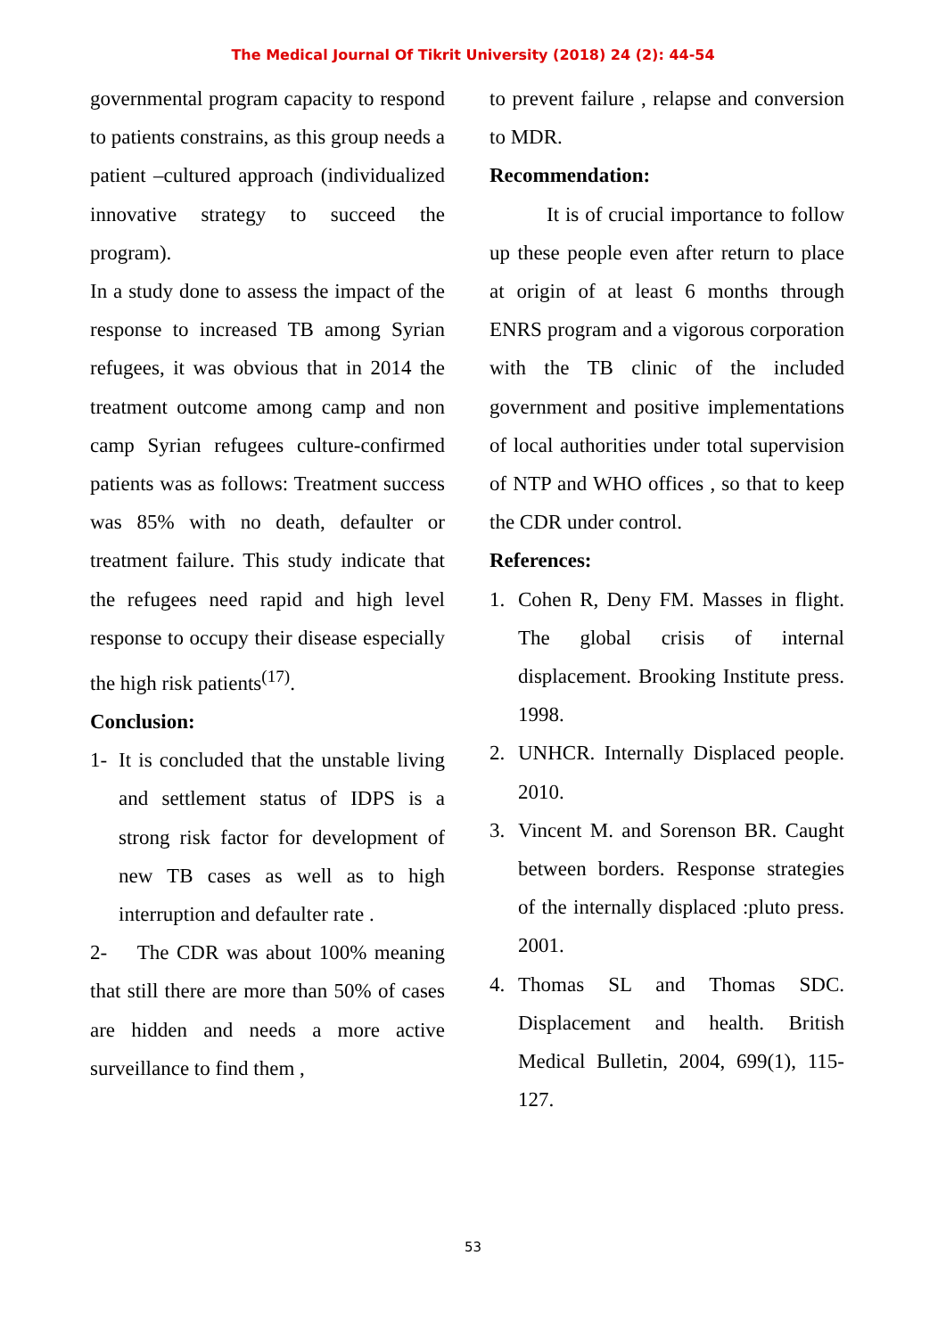The Medical Journal Of Tikrit University (2018) 24 (2): 44-54
governmental program capacity to respond to patients constrains, as this group needs a patient –cultured approach (individualized innovative strategy to succeed the program).
In a study done to assess the impact of the response to increased TB among Syrian refugees, it was obvious that in 2014 the treatment outcome among camp and non camp Syrian refugees culture-confirmed patients was as follows: Treatment success was 85% with no death, defaulter or treatment failure. This study indicate that the refugees need rapid and high level response to occupy their disease especially the high risk patients<sup>(17)</sup>.
Conclusion:
1- It is concluded that the unstable living and settlement status of IDPS is a strong risk factor for development of new TB cases as well as to high interruption and defaulter rate .
2- The CDR was about 100% meaning that still there are more than 50% of cases are hidden and needs a more active surveillance to find them ,
to prevent failure , relapse and conversion to MDR.
Recommendation:
It is of crucial importance to follow up these people even after return to place at origin of at least 6 months through ENRS program and a vigorous corporation with the TB clinic of the included government and positive implementations of local authorities under total supervision of NTP and WHO offices , so that to keep the CDR under control.
References:
1. Cohen R, Deny FM. Masses in flight. The global crisis of internal displacement. Brooking Institute press. 1998.
2. UNHCR. Internally Displaced people. 2010.
3. Vincent M. and Sorenson BR. Caught between borders. Response strategies of the internally displaced :pluto press. 2001.
4. Thomas SL and Thomas SDC. Displacement and health. British Medical Bulletin, 2004, 699(1), 115-127.
53